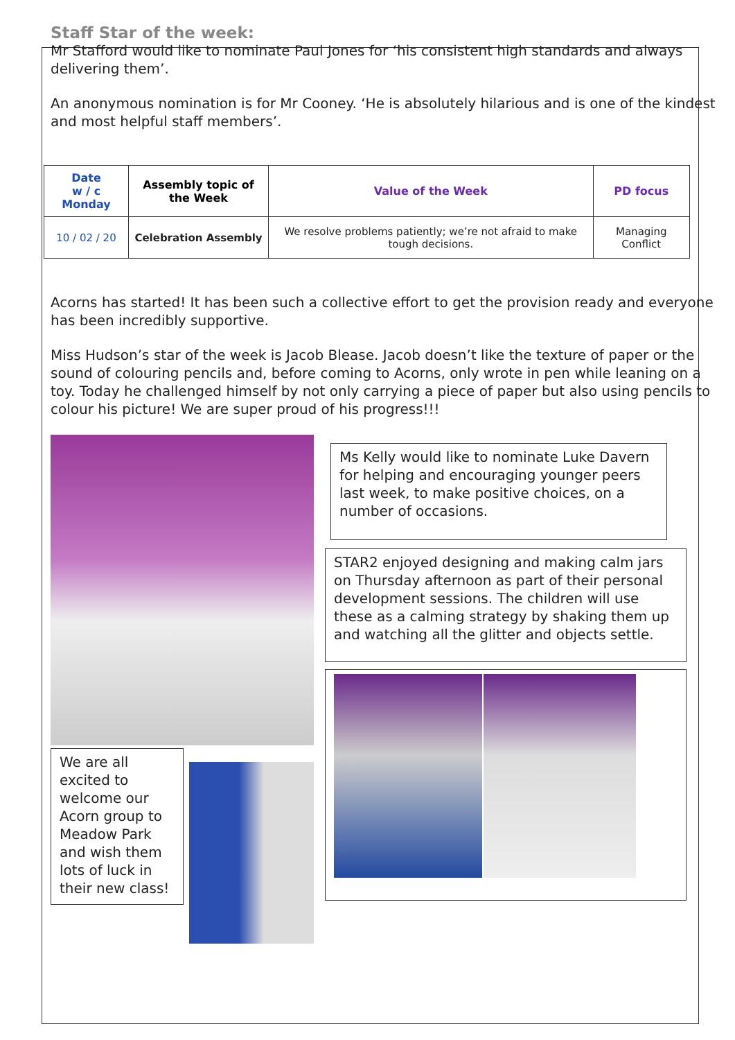Staff Star of the week:
Mr Stafford would like to nominate Paul Jones for ‘his consistent high standards and always delivering them’.
An anonymous nomination is for Mr Cooney. ‘He is absolutely hilarious and is one of the kindest and most helpful staff members’.
| Date w / c Monday | Assembly topic of the Week | Value of the Week | PD focus |
| --- | --- | --- | --- |
| 10 / 02 / 20 | Celebration Assembly | We resolve problems patiently; we’re not afraid to make tough decisions. | Managing Conflict |
Acorns has started! It has been such a collective effort to get the provision ready and everyone has been incredibly supportive.
Miss Hudson’s star of the week is Jacob Blease. Jacob doesn’t like the texture of paper or the sound of colouring pencils and, before coming to Acorns, only wrote in pen while leaning on a toy. Today he challenged himself by not only carrying a piece of paper but also using pencils to colour his picture! We are super proud of his progress!!!
We are all excited to welcome our Acorn group to Meadow Park and wish them lots of luck in their new class!
Ms Kelly would like to nominate Luke Davern for helping and encouraging younger peers last week, to make positive choices, on a number of occasions.
STAR2 enjoyed designing and making calm jars on Thursday afternoon as part of their personal development sessions. The children will use these as a calming strategy by shaking them up and watching all the glitter and objects settle.